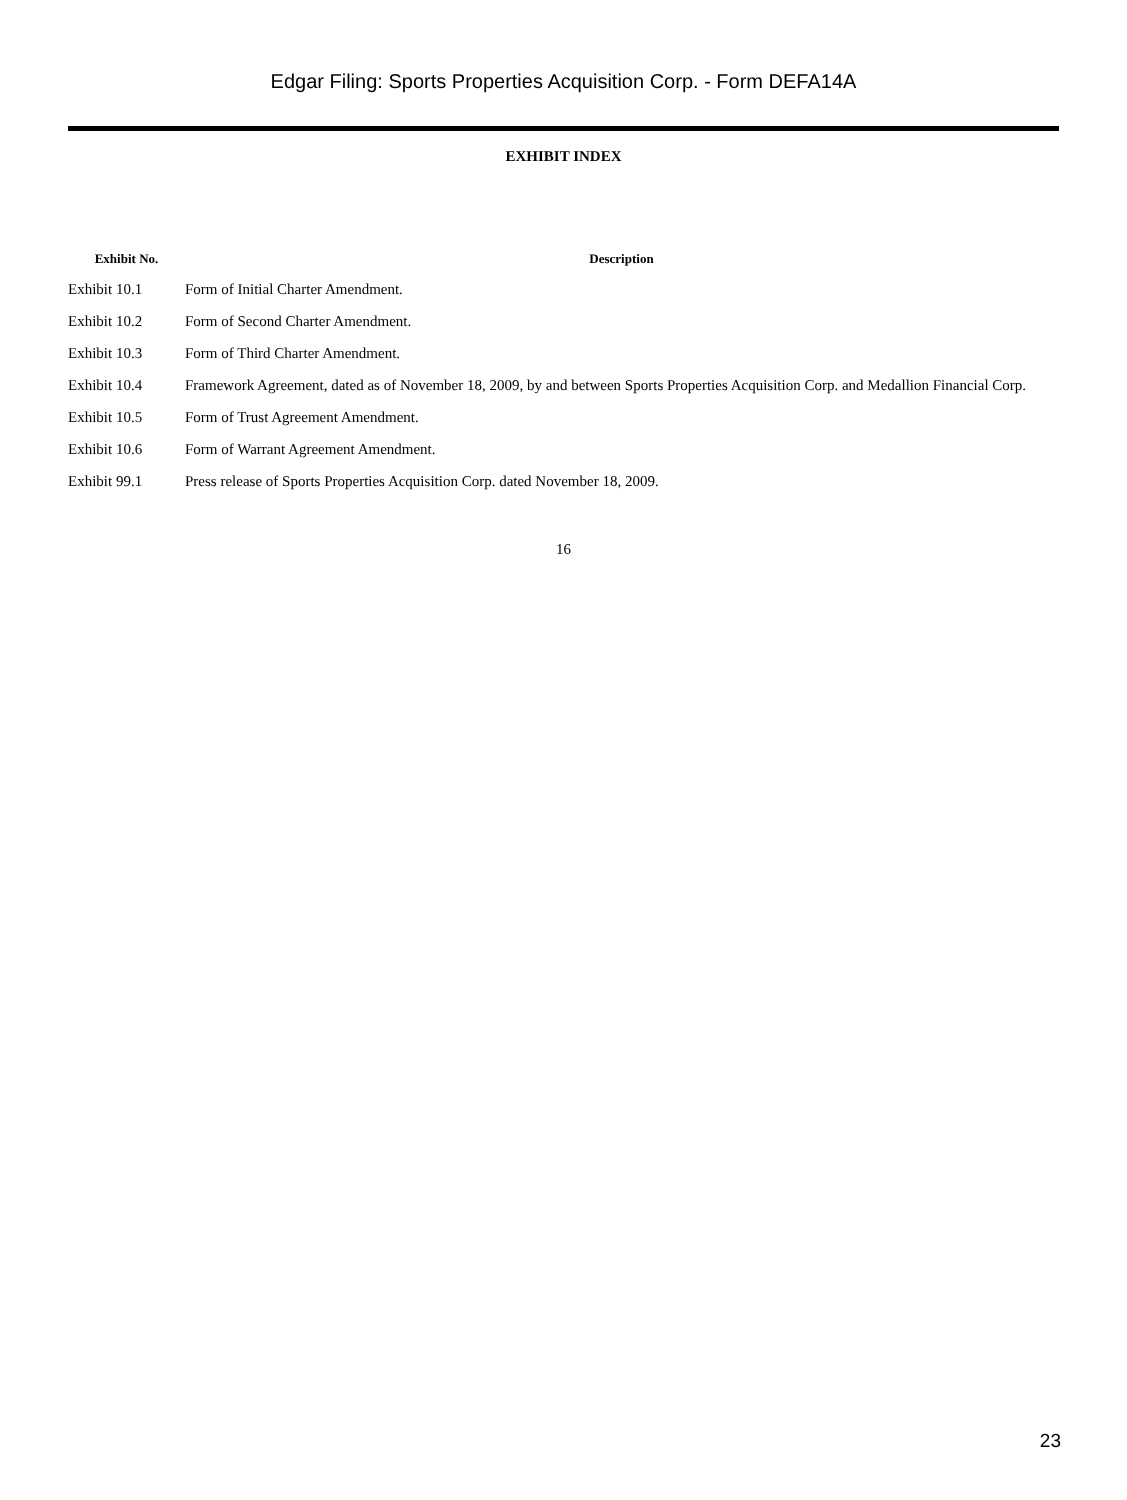Edgar Filing: Sports Properties Acquisition Corp. - Form DEFA14A
EXHIBIT INDEX
| Exhibit No. | Description |
| --- | --- |
| Exhibit 10.1 | Form of Initial Charter Amendment. |
| Exhibit 10.2 | Form of Second Charter Amendment. |
| Exhibit 10.3 | Form of Third Charter Amendment. |
| Exhibit 10.4 | Framework Agreement, dated as of November 18, 2009, by and between Sports Properties Acquisition Corp. and Medallion Financial Corp. |
| Exhibit 10.5 | Form of Trust Agreement Amendment. |
| Exhibit 10.6 | Form of Warrant Agreement Amendment. |
| Exhibit 99.1 | Press release of Sports Properties Acquisition Corp. dated November 18, 2009. |
16
23